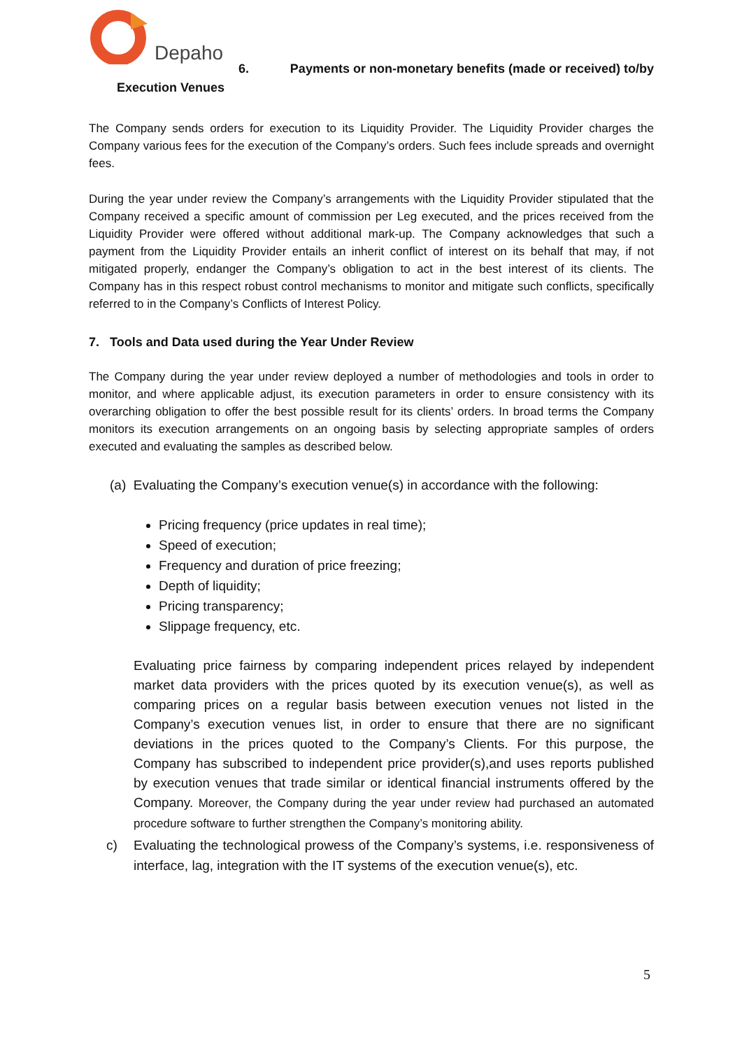Depaho
6. Payments or non-monetary benefits (made or received) to/by
Execution Venues
The Company sends orders for execution to its Liquidity Provider. The Liquidity Provider charges the Company various fees for the execution of the Company’s orders. Such fees include spreads and overnight fees.
During the year under review the Company’s arrangements with the Liquidity Provider stipulated that the Company received a specific amount of commission per Leg executed, and the prices received from the Liquidity Provider were offered without additional mark-up. The Company acknowledges that such a payment from the Liquidity Provider entails an inherit conflict of interest on its behalf that may, if not mitigated properly, endanger the Company’s obligation to act in the best interest of its clients. The Company has in this respect robust control mechanisms to monitor and mitigate such conflicts, specifically referred to in the Company’s Conflicts of Interest Policy.
7. Tools and Data used during the Year Under Review
The Company during the year under review deployed a number of methodologies and tools in order to monitor, and where applicable adjust, its execution parameters in order to ensure consistency with its overarching obligation to offer the best possible result for its clients’ orders. In broad terms the Company monitors its execution arrangements on an ongoing basis by selecting appropriate samples of orders executed and evaluating the samples as described below.
(a) Evaluating the Company’s execution venue(s) in accordance with the following:
Pricing frequency (price updates in real time);
Speed of execution;
Frequency and duration of price freezing;
Depth of liquidity;
Pricing transparency;
Slippage frequency, etc.
Evaluating price fairness by comparing independent prices relayed by independent market data providers with the prices quoted by its execution venue(s), as well as comparing prices on a regular basis between execution venues not listed in the Company’s execution venues list, in order to ensure that there are no significant deviations in the prices quoted to the Company’s Clients. For this purpose, the Company has subscribed to independent price provider(s),and uses reports published by execution venues that trade similar or identical financial instruments offered by the Company. Moreover, the Company during the year under review had purchased an automated procedure software to further strengthen the Company’s monitoring ability.
c)
Evaluating the technological prowess of the Company’s systems, i.e. responsiveness of interface, lag, integration with the IT systems of the execution venue(s), etc.
5